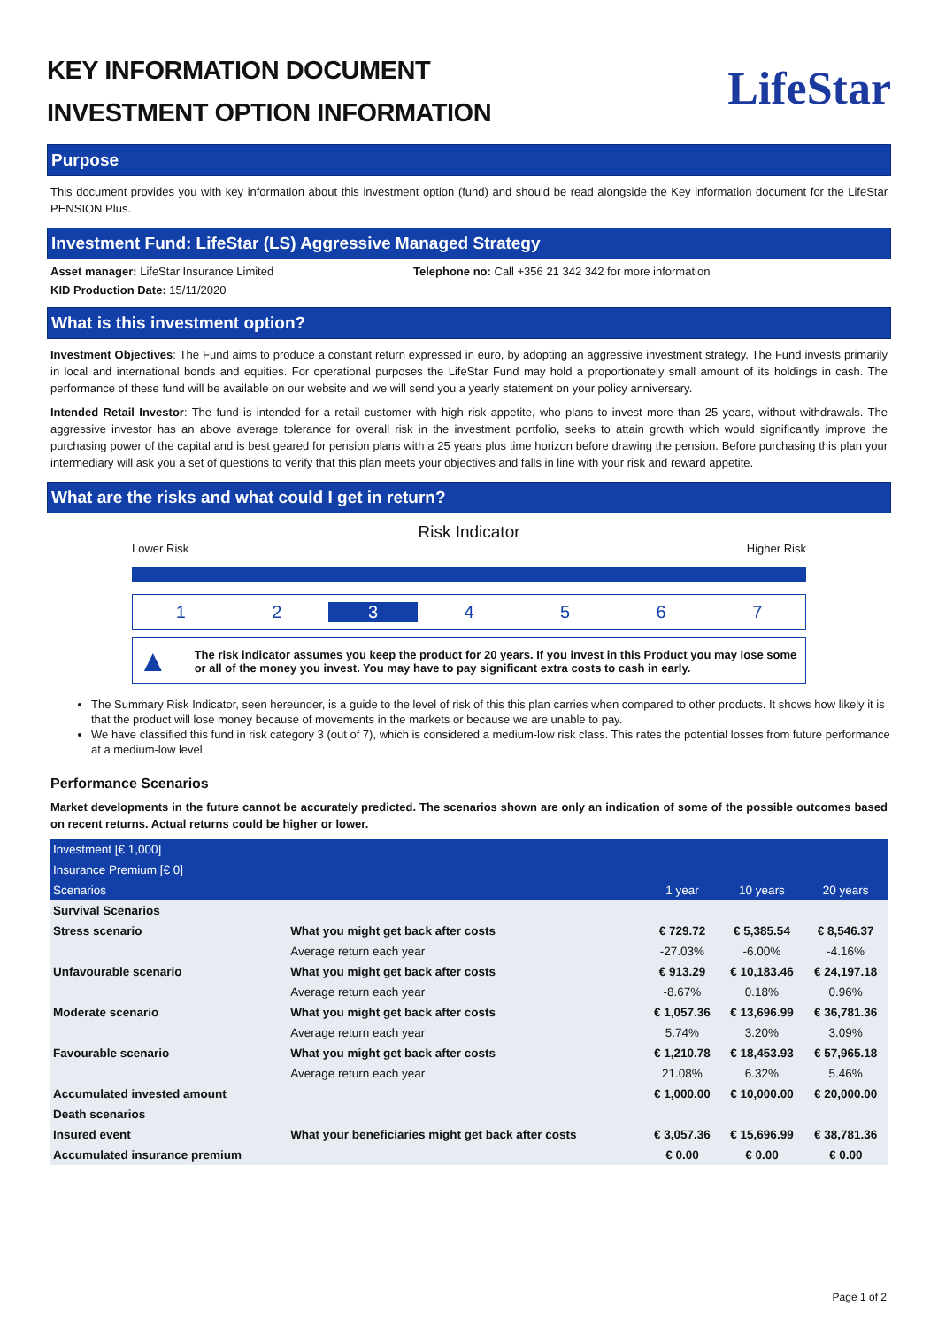KEY INFORMATION DOCUMENT
INVESTMENT OPTION INFORMATION
LifeStar
Purpose
This document provides you with key information about this investment option (fund) and should be read alongside the Key information document for the LifeStar PENSION Plus.
Investment Fund: LifeStar (LS) Aggressive Managed Strategy
Asset manager: LifeStar Insurance Limited Telephone no: Call +356 21 342 342 for more information
KID Production Date: 15/11/2020
What is this investment option?
Investment Objectives: The Fund aims to produce a constant return expressed in euro, by adopting an aggressive investment strategy. The Fund invests primarily in local and international bonds and equities. For operational purposes the LifeStar Fund may hold a proportionately small amount of its holdings in cash. The performance of these fund will be available on our website and we will send you a yearly statement on your policy anniversary.
Intended Retail Investor: The fund is intended for a retail customer with high risk appetite, who plans to invest more than 25 years, without withdrawals. The aggressive investor has an above average tolerance for overall risk in the investment portfolio, seeks to attain growth which would significantly improve the purchasing power of the capital and is best geared for pension plans with a 25 years plus time horizon before drawing the pension. Before purchasing this plan your intermediary will ask you a set of questions to verify that this plan meets your objectives and falls in line with your risk and reward appetite.
What are the risks and what could I get in return?
Risk Indicator
Lower Risk Higher Risk
1 2 3 4 5 6 7
▲ The risk indicator assumes you keep the product for 20 years. If you invest in this Product you may lose some or all of the money you invest. You may have to pay significant extra costs to cash in early.
The Summary Risk Indicator, seen hereunder, is a guide to the level of risk of this this plan carries when compared to other products. It shows how likely it is that the product will lose money because of movements in the markets or because we are unable to pay.
We have classified this fund in risk category 3 (out of 7), which is considered a medium-low risk class. This rates the potential losses from future performance at a medium-low level.
Performance Scenarios
Market developments in the future cannot be accurately predicted. The scenarios shown are only an indication of some of the possible outcomes based on recent returns. Actual returns could be higher or lower.
| Investment [€ 1,000] | | | | |
| Insurance Premium [€ 0] | | | | |
| Scenarios | | 1 year | 10 years | 20 years |
| Survival Scenarios | | | | |
| Stress scenario | What you might get back after costs | € 729.72 | € 5,385.54 | € 8,546.37 |
| | Average return each year | -27.03% | -6.00% | -4.16% |
| Unfavourable scenario | What you might get back after costs | € 913.29 | € 10,183.46 | € 24,197.18 |
| | Average return each year | -8.67% | 0.18% | 0.96% |
| Moderate scenario | What you might get back after costs | € 1,057.36 | € 13,696.99 | € 36,781.36 |
| | Average return each year | 5.74% | 3.20% | 3.09% |
| Favourable scenario | What you might get back after costs | € 1,210.78 | € 18,453.93 | € 57,965.18 |
| | Average return each year | 21.08% | 6.32% | 5.46% |
| Accumulated invested amount | | € 1,000.00 | € 10,000.00 | € 20,000.00 |
| Death scenarios | | | | |
| Insured event | What your beneficiaries might get back after costs | € 3,057.36 | € 15,696.99 | € 38,781.36 |
| Accumulated insurance premium | | € 0.00 | € 0.00 | € 0.00 |
Page 1 of 2